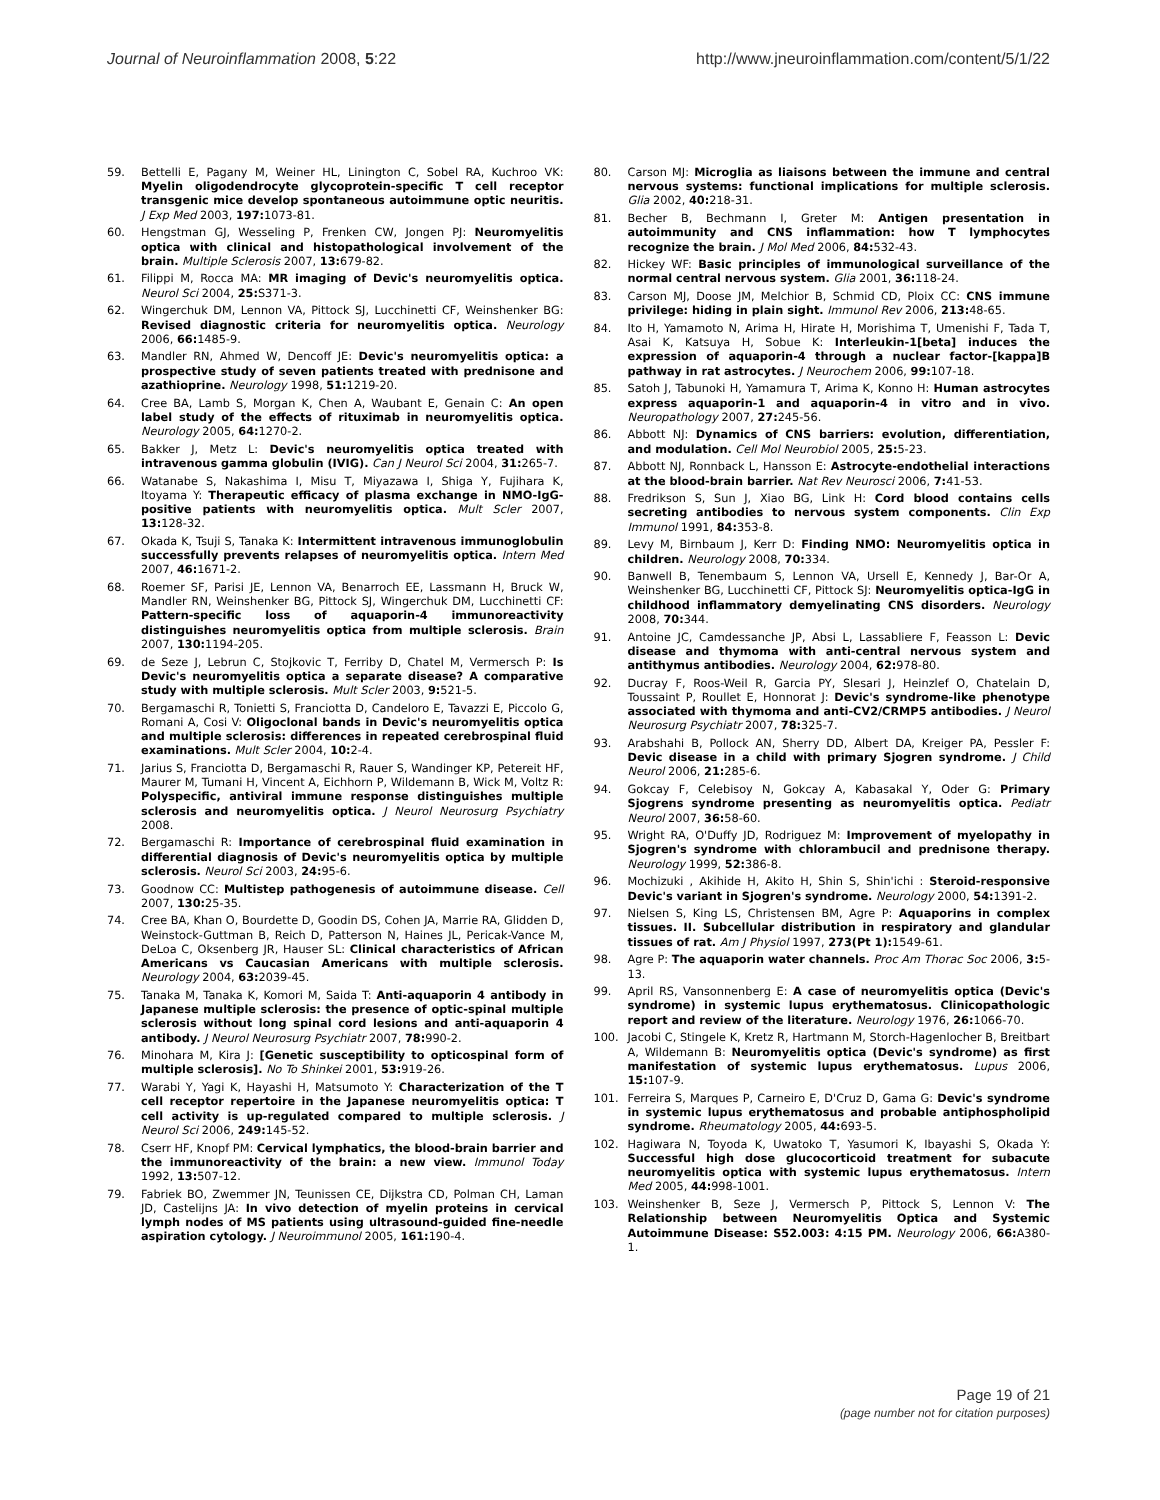Journal of Neuroinflammation 2008, 5:22
http://www.jneuroinflammation.com/content/5/1/22
59. Bettelli E, Pagany M, Weiner HL, Linington C, Sobel RA, Kuchroo VK: Myelin oligodendrocyte glycoprotein-specific T cell receptor transgenic mice develop spontaneous autoimmune optic neuritis. J Exp Med 2003, 197: 1073-81.
60. Hengstman GJ, Wesseling P, Frenken CW, Jongen PJ: Neuromyelitis optica with clinical and histopathological involvement of the brain. Multiple Sclerosis 2007, 13: 679-82.
61. Filippi M, Rocca MA: MR imaging of Devic's neuromyelitis optica. Neurol Sci 2004, 25: S371-3.
62. Wingerchuk DM, Lennon VA, Pittock SJ, Lucchinetti CF, Weinshenker BG: Revised diagnostic criteria for neuromyelitis optica. Neurology 2006, 66: 1485-9.
63. Mandler RN, Ahmed W, Dencoff JE: Devic's neuromyelitis optica: a prospective study of seven patients treated with prednisone and azathioprine. Neurology 1998, 51: 1219-20.
64. Cree BA, Lamb S, Morgan K, Chen A, Waubant E, Genain C: An open label study of the effects of rituximab in neuromyelitis optica. Neurology 2005, 64: 1270-2.
65. Bakker J, Metz L: Devic's neuromyelitis optica treated with intravenous gamma globulin (IVIG). Can J Neurol Sci 2004, 31: 265-7.
66. Watanabe S, Nakashima I, Misu T, Miyazawa I, Shiga Y, Fujihara K, Itoyama Y: Therapeutic efficacy of plasma exchange in NMO-IgG-positive patients with neuromyelitis optica. Mult Scler 2007, 13: 128-32.
67. Okada K, Tsuji S, Tanaka K: Intermittent intravenous immunoglobulin successfully prevents relapses of neuromyelitis optica. Intern Med 2007, 46: 1671-2.
68. Roemer SF, Parisi JE, Lennon VA, Benarroch EE, Lassmann H, Bruck W, Mandler RN, Weinshenker BG, Pittock SJ, Wingerchuk DM, Lucchinetti CF: Pattern-specific loss of aquaporin-4 immunoreactivity distinguishes neuromyelitis optica from multiple sclerosis. Brain 2007, 130: 1194-205.
69. de Seze J, Lebrun C, Stojkovic T, Ferriby D, Chatel M, Vermersch P: Is Devic's neuromyelitis optica a separate disease? A comparative study with multiple sclerosis. Mult Scler 2003, 9: 521-5.
70. Bergamaschi R, Tonietti S, Franciotta D, Candeloro E, Tavazzi E, Piccolo G, Romani A, Cosi V: Oligoclonal bands in Devic's neuromyelitis optica and multiple sclerosis: differences in repeated cerebrospinal fluid examinations. Mult Scler 2004, 10: 2-4.
71. Jarius S, Franciotta D, Bergamaschi R, Rauer S, Wandinger KP, Petereit HF, Maurer M, Tumani H, Vincent A, Eichhorn P, Wildemann B, Wick M, Voltz R: Polyspecific, antiviral immune response distinguishes multiple sclerosis and neuromyelitis optica. J Neurol Neurosurg Psychiatry 2008.
72. Bergamaschi R: Importance of cerebrospinal fluid examination in differential diagnosis of Devic's neuromyelitis optica by multiple sclerosis. Neurol Sci 2003, 24: 95-6.
73. Goodnow CC: Multistep pathogenesis of autoimmune disease. Cell 2007, 130: 25-35.
74. Cree BA, Khan O, Bourdette D, Goodin DS, Cohen JA, Marrie RA, Glidden D, Weinstock-Guttman B, Reich D, Patterson N, Haines JL, Pericak-Vance M, DeLoa C, Oksenberg JR, Hauser SL: Clinical characteristics of African Americans vs Caucasian Americans with multiple sclerosis. Neurology 2004, 63: 2039-45.
75. Tanaka M, Tanaka K, Komori M, Saida T: Anti-aquaporin 4 antibody in Japanese multiple sclerosis: the presence of optic-spinal multiple sclerosis without long spinal cord lesions and anti-aquaporin 4 antibody. J Neurol Neurosurg Psychiatr 2007, 78: 990-2.
76. Minohara M, Kira J: [Genetic susceptibility to opticospinal form of multiple sclerosis]. No To Shinkei 2001, 53: 919-26.
77. Warabi Y, Yagi K, Hayashi H, Matsumoto Y: Characterization of the T cell receptor repertoire in the Japanese neuromyelitis optica: T cell activity is up-regulated compared to multiple sclerosis. J Neurol Sci 2006, 249: 145-52.
78. Cserr HF, Knopf PM: Cervical lymphatics, the blood-brain barrier and the immunoreactivity of the brain: a new view. Immunol Today 1992, 13: 507-12.
79. Fabriek BO, Zwemmer JN, Teunissen CE, Dijkstra CD, Polman CH, Laman JD, Castelijns JA: In vivo detection of myelin proteins in cervical lymph nodes of MS patients using ultrasound-guided fine-needle aspiration cytology. J Neuroimmunol 2005, 161: 190-4.
80. Carson MJ: Microglia as liaisons between the immune and central nervous systems: functional implications for multiple sclerosis. Glia 2002, 40: 218-31.
81. Becher B, Bechmann I, Greter M: Antigen presentation in autoimmunity and CNS inflammation: how T lymphocytes recognize the brain. J Mol Med 2006, 84: 532-43.
82. Hickey WF: Basic principles of immunological surveillance of the normal central nervous system. Glia 2001, 36: 118-24.
83. Carson MJ, Doose JM, Melchior B, Schmid CD, Ploix CC: CNS immune privilege: hiding in plain sight. Immunol Rev 2006, 213: 48-65.
84. Ito H, Yamamoto N, Arima H, Hirate H, Morishima T, Umenishi F, Tada T, Asai K, Katsuya H, Sobue K: Interleukin-1[beta] induces the expression of aquaporin-4 through a nuclear factor-[kappa]B pathway in rat astrocytes. J Neurochem 2006, 99: 107-18.
85. Satoh J, Tabunoki H, Yamamura T, Arima K, Konno H: Human astrocytes express aquaporin-1 and aquaporin-4 in vitro and in vivo. Neuropathology 2007, 27: 245-56.
86. Abbott NJ: Dynamics of CNS barriers: evolution, differentiation, and modulation. Cell Mol Neurobiol 2005, 25: 5-23.
87. Abbott NJ, Ronnback L, Hansson E: Astrocyte-endothelial interactions at the blood-brain barrier. Nat Rev Neurosci 2006, 7: 41-53.
88. Fredrikson S, Sun J, Xiao BG, Link H: Cord blood contains cells secreting antibodies to nervous system components. Clin Exp Immunol 1991, 84: 353-8.
89. Levy M, Birnbaum J, Kerr D: Finding NMO: Neuromyelitis optica in children. Neurology 2008, 70: 334.
90. Banwell B, Tenembaum S, Lennon VA, Ursell E, Kennedy J, Bar-Or A, Weinshenker BG, Lucchinetti CF, Pittock SJ: Neuromyelitis optica-IgG in childhood inflammatory demyelinating CNS disorders. Neurology 2008, 70: 344.
91. Antoine JC, Camdessanche JP, Absi L, Lassabliere F, Feasson L: Devic disease and thymoma with anti-central nervous system and antithymus antibodies. Neurology 2004, 62: 978-80.
92. Ducray F, Roos-Weil R, Garcia PY, Slesari J, Heinzlef O, Chatelain D, Toussaint P, Roullet E, Honnorat J: Devic's syndrome-like phenotype associated with thymoma and anti-CV2/CRMP5 antibodies. J Neurol Neurosurg Psychiatr 2007, 78: 325-7.
93. Arabshahi B, Pollock AN, Sherry DD, Albert DA, Kreiger PA, Pessler F: Devic disease in a child with primary Sjogren syndrome. J Child Neurol 2006, 21: 285-6.
94. Gokcay F, Celebisoy N, Gokcay A, Kabasakal Y, Oder G: Primary Sjogrens syndrome presenting as neuromyelitis optica. Pediatr Neurol 2007, 36: 58-60.
95. Wright RA, O'Duffy JD, Rodriguez M: Improvement of myelopathy in Sjogren's syndrome with chlorambucil and prednisone therapy. Neurology 1999, 52: 386-8.
96. Mochizuki , Akihide H, Akito H, Shin S, Shin'ichi : Steroid-responsive Devic's variant in Sjogren's syndrome. Neurology 2000, 54: 1391-2.
97. Nielsen S, King LS, Christensen BM, Agre P: Aquaporins in complex tissues. II. Subcellular distribution in respiratory and glandular tissues of rat. Am J Physiol 1997, 273(Pt 1): 1549-61.
98. Agre P: The aquaporin water channels. Proc Am Thorac Soc 2006, 3: 5-13.
99. April RS, Vansonnenberg E: A case of neuromyelitis optica (Devic's syndrome) in systemic lupus erythematosus. Clinicopathologic report and review of the literature. Neurology 1976, 26: 1066-70.
100. Jacobi C, Stingele K, Kretz R, Hartmann M, Storch-Hagenlocher B, Breitbart A, Wildemann B: Neuromyelitis optica (Devic's syndrome) as first manifestation of systemic lupus erythematosus. Lupus 2006, 15: 107-9.
101. Ferreira S, Marques P, Carneiro E, D'Cruz D, Gama G: Devic's syndrome in systemic lupus erythematosus and probable antiphospholipid syndrome. Rheumatology 2005, 44: 693-5.
102. Hagiwara N, Toyoda K, Uwatoko T, Yasumori K, Ibayashi S, Okada Y: Successful high dose glucocorticoid treatment for subacute neuromyelitis optica with systemic lupus erythematosus. Intern Med 2005, 44: 998-1001.
103. Weinshenker B, Seze J, Vermersch P, Pittock S, Lennon V: The Relationship between Neuromyelitis Optica and Systemic Autoimmune Disease: S52.003: 4:15 PM. Neurology 2006, 66: A380-1.
Page 19 of 21
(page number not for citation purposes)